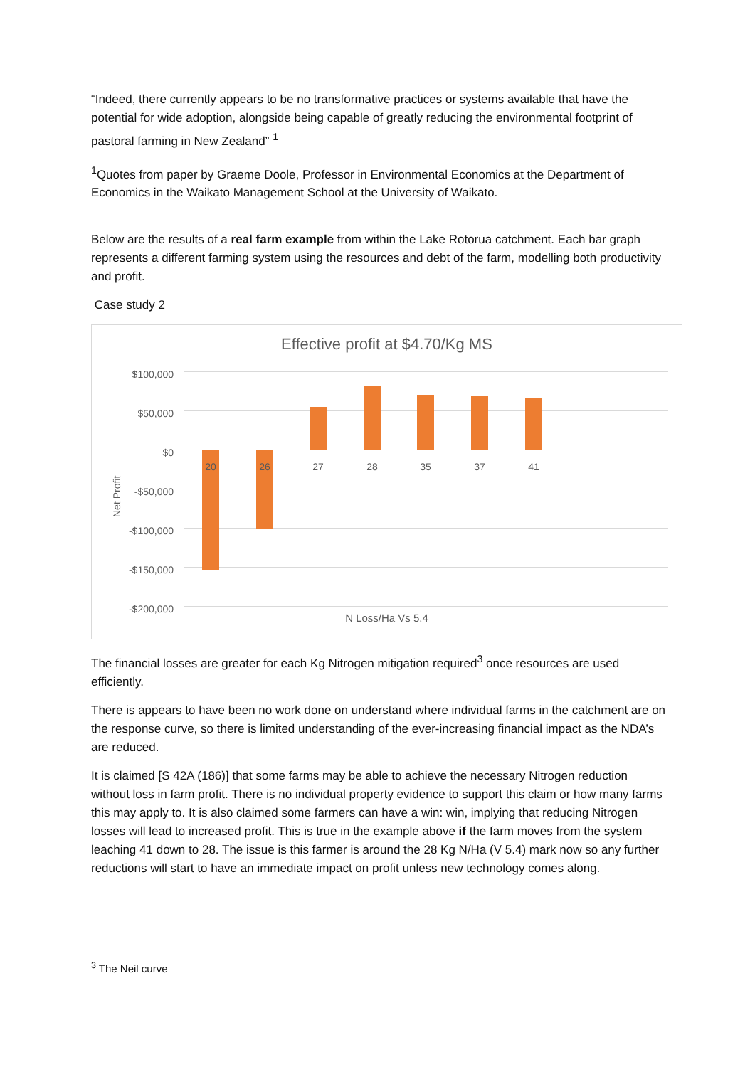“Indeed, there currently appears to be no transformative practices or systems available that have the potential for wide adoption, alongside being capable of greatly reducing the environmental footprint of pastoral farming in New Zealand” <sup>1</sup>
<sup>1</sup> Quotes from paper by Graeme Doole, Professor in Environmental Economics at the Department of Economics in the Waikato Management School at the University of Waikato.
Below are the results of a real farm example from within the Lake Rotorua catchment. Each bar graph represents a different farming system using the resources and debt of the farm, modelling both productivity and profit.
Case study 2
Effective profit at $4.70/Kg MS
$100,000
$50,000
$0
-$50,000
-$100,000
-$150,000
-$200,000
Net Profit
20 26 27 28 35 37 41
N Loss/Ha Vs 5.4
The financial losses are greater for each Kg Nitrogen mitigation required<sup>3</sup> once resources are used efficiently.
There is appears to have been no work done on understand where individual farms in the catchment are on the response curve, so there is limited understanding of the ever-increasing financial impact as the NDA’s are reduced.
It is claimed [S 42A (186)] that some farms may be able to achieve the necessary Nitrogen reduction without loss in farm profit. There is no individual property evidence to support this claim or how many farms this may apply to. It is also claimed some farmers can have a win: win, implying that reducing Nitrogen losses will lead to increased profit. This is true in the example above if the farm moves from the system leaching 41 down to 28. The issue is this farmer is around the 28 Kg N/Ha (V 5.4) mark now so any further reductions will start to have an immediate impact on profit unless new technology comes along.
<sup>3</sup> The Neil curve